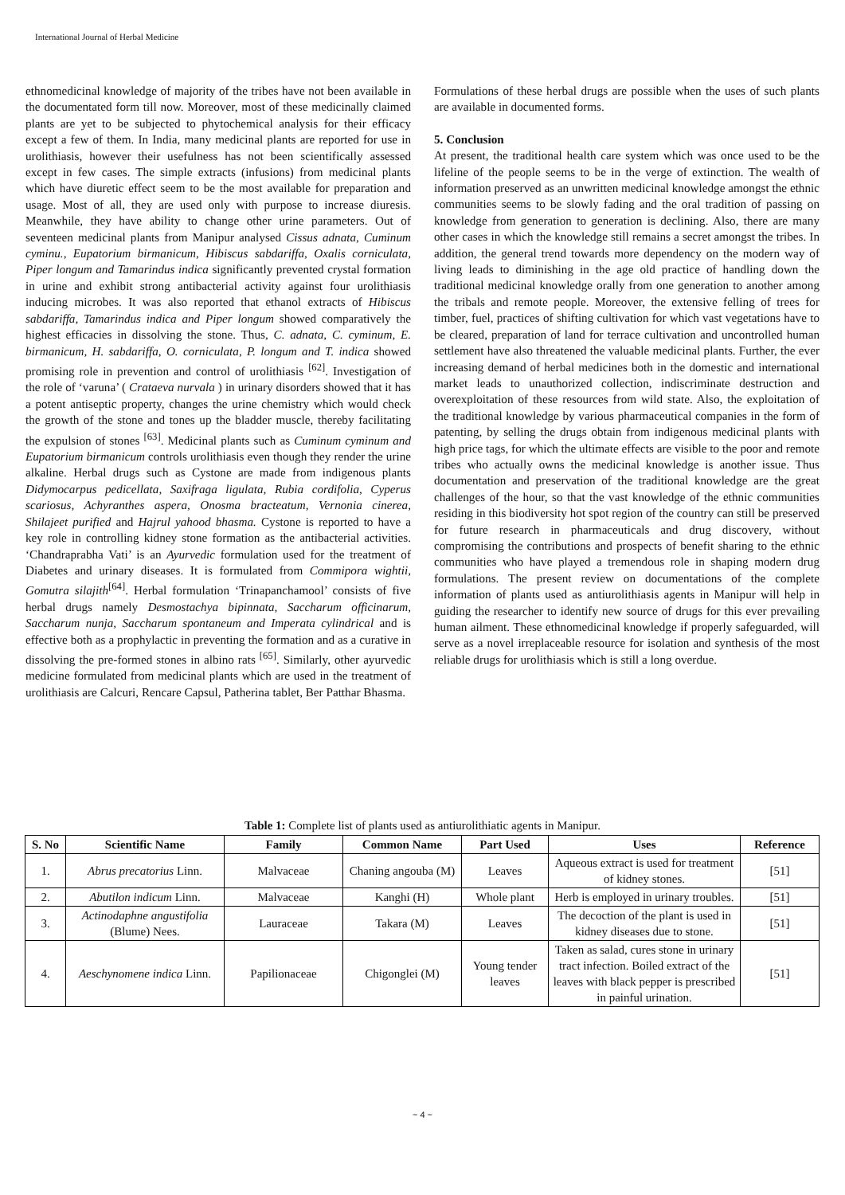International Journal of Herbal Medicine
ethnomedicinal knowledge of majority of the tribes have not been available in the documentated form till now. Moreover, most of these medicinally claimed plants are yet to be subjected to phytochemical analysis for their efficacy except a few of them. In India, many medicinal plants are reported for use in urolithiasis, however their usefulness has not been scientifically assessed except in few cases. The simple extracts (infusions) from medicinal plants which have diuretic effect seem to be the most available for preparation and usage. Most of all, they are used only with purpose to increase diuresis. Meanwhile, they have ability to change other urine parameters. Out of seventeen medicinal plants from Manipur analysed Cissus adnata, Cuminum cyminu., Eupatorium birmanicum, Hibiscus sabdariffa, Oxalis corniculata, Piper longum and Tamarindus indica significantly prevented crystal formation in urine and exhibit strong antibacterial activity against four urolithiasis inducing microbes. It was also reported that ethanol extracts of Hibiscus sabdariffa, Tamarindus indica and Piper longum showed comparatively the highest efficacies in dissolving the stone. Thus, C. adnata, C. cyminum, E. birmanicum, H. sabdariffa, O. corniculata, P. longum and T. indica showed promising role in prevention and control of urolithiasis <sup>[62]</sup>. Investigation of the role of ‘varuna’ ( Crataeva nurvala ) in urinary disorders showed that it has a potent antiseptic property, changes the urine chemistry which would check the growth of the stone and tones up the bladder muscle, thereby facilitating the expulsion of stones <sup>[63]</sup>. Medicinal plants such as Cuminum cyminum and Eupatorium birmanicum controls urolithiasis even though they render the urine alkaline. Herbal drugs such as Cystone are made from indigenous plants Didymocarpus pedicellata, Saxifraga ligulata, Rubia cordifolia, Cyperus scariosus, Achyranthes aspera, Onosma bracteatum, Vernonia cinerea, Shilajeet purified and Hajrul yahood bhasma. Cystone is reported to have a key role in controlling kidney stone formation as the antibacterial activities. ‘Chandraprabha Vati’ is an Ayurvedic formulation used for the treatment of Diabetes and urinary diseases. It is formulated from Commipora wightii, Gomutra silajith<sup>[64]</sup>. Herbal formulation ‘Trinapanchamool’ consists of five herbal drugs namely Desmostachya bipinnata, Saccharum officinarum, Saccharum nunja, Saccharum spontaneum and Imperata cylindrical and is effective both as a prophylactic in preventing the formation and as a curative in dissolving the pre-formed stones in albino rats <sup>[65]</sup>. Similarly, other ayurvedic medicine formulated from medicinal plants which are used in the treatment of urolithiasis are Calcuri, Rencare Capsul, Patherina tablet, Ber Patthar Bhasma.
Formulations of these herbal drugs are possible when the uses of such plants are available in documented forms.
5. Conclusion
At present, the traditional health care system which was once used to be the lifeline of the people seems to be in the verge of extinction. The wealth of information preserved as an unwritten medicinal knowledge amongst the ethnic communities seems to be slowly fading and the oral tradition of passing on knowledge from generation to generation is declining. Also, there are many other cases in which the knowledge still remains a secret amongst the tribes. In addition, the general trend towards more dependency on the modern way of living leads to diminishing in the age old practice of handling down the traditional medicinal knowledge orally from one generation to another among the tribals and remote people. Moreover, the extensive felling of trees for timber, fuel, practices of shifting cultivation for which vast vegetations have to be cleared, preparation of land for terrace cultivation and uncontrolled human settlement have also threatened the valuable medicinal plants. Further, the ever increasing demand of herbal medicines both in the domestic and international market leads to unauthorized collection, indiscriminate destruction and overexploitation of these resources from wild state. Also, the exploitation of the traditional knowledge by various pharmaceutical companies in the form of patenting, by selling the drugs obtain from indigenous medicinal plants with high price tags, for which the ultimate effects are visible to the poor and remote tribes who actually owns the medicinal knowledge is another issue. Thus documentation and preservation of the traditional knowledge are the great challenges of the hour, so that the vast knowledge of the ethnic communities residing in this biodiversity hot spot region of the country can still be preserved for future research in pharmaceuticals and drug discovery, without compromising the contributions and prospects of benefit sharing to the ethnic communities who have played a tremendous role in shaping modern drug formulations. The present review on documentations of the complete information of plants used as antiurolithiasis agents in Manipur will help in guiding the researcher to identify new source of drugs for this ever prevailing human ailment. These ethnomedicinal knowledge if properly safeguarded, will serve as a novel irreplaceable resource for isolation and synthesis of the most reliable drugs for urolithiasis which is still a long overdue.
Table 1: Complete list of plants used as antiurolithiatic agents in Manipur.
| S. No | Scientific Name | Family | Common Name | Part Used | Uses | Reference |
| --- | --- | --- | --- | --- | --- | --- |
| 1. | Abrus precatorius Linn. | Malvaceae | Chaning angouba (M) | Leaves | Aqueous extract is used for treatment of kidney stones. | [51] |
| 2. | Abutilon indicum Linn. | Malvaceae | Kanghi (H) | Whole plant | Herb is employed in urinary troubles. | [51] |
| 3. | Actinodaphne angustifolia (Blume) Nees. | Lauraceae | Takara (M) | Leaves | The decoction of the plant is used in kidney diseases due to stone. | [51] |
| 4. | Aeschynomene indica Linn. | Papilionaceae | Chigonglei (M) | Young tender leaves | Taken as salad, cures stone in urinary tract infection. Boiled extract of the leaves with black pepper is prescribed in painful urination. | [51] |
~ 4 ~